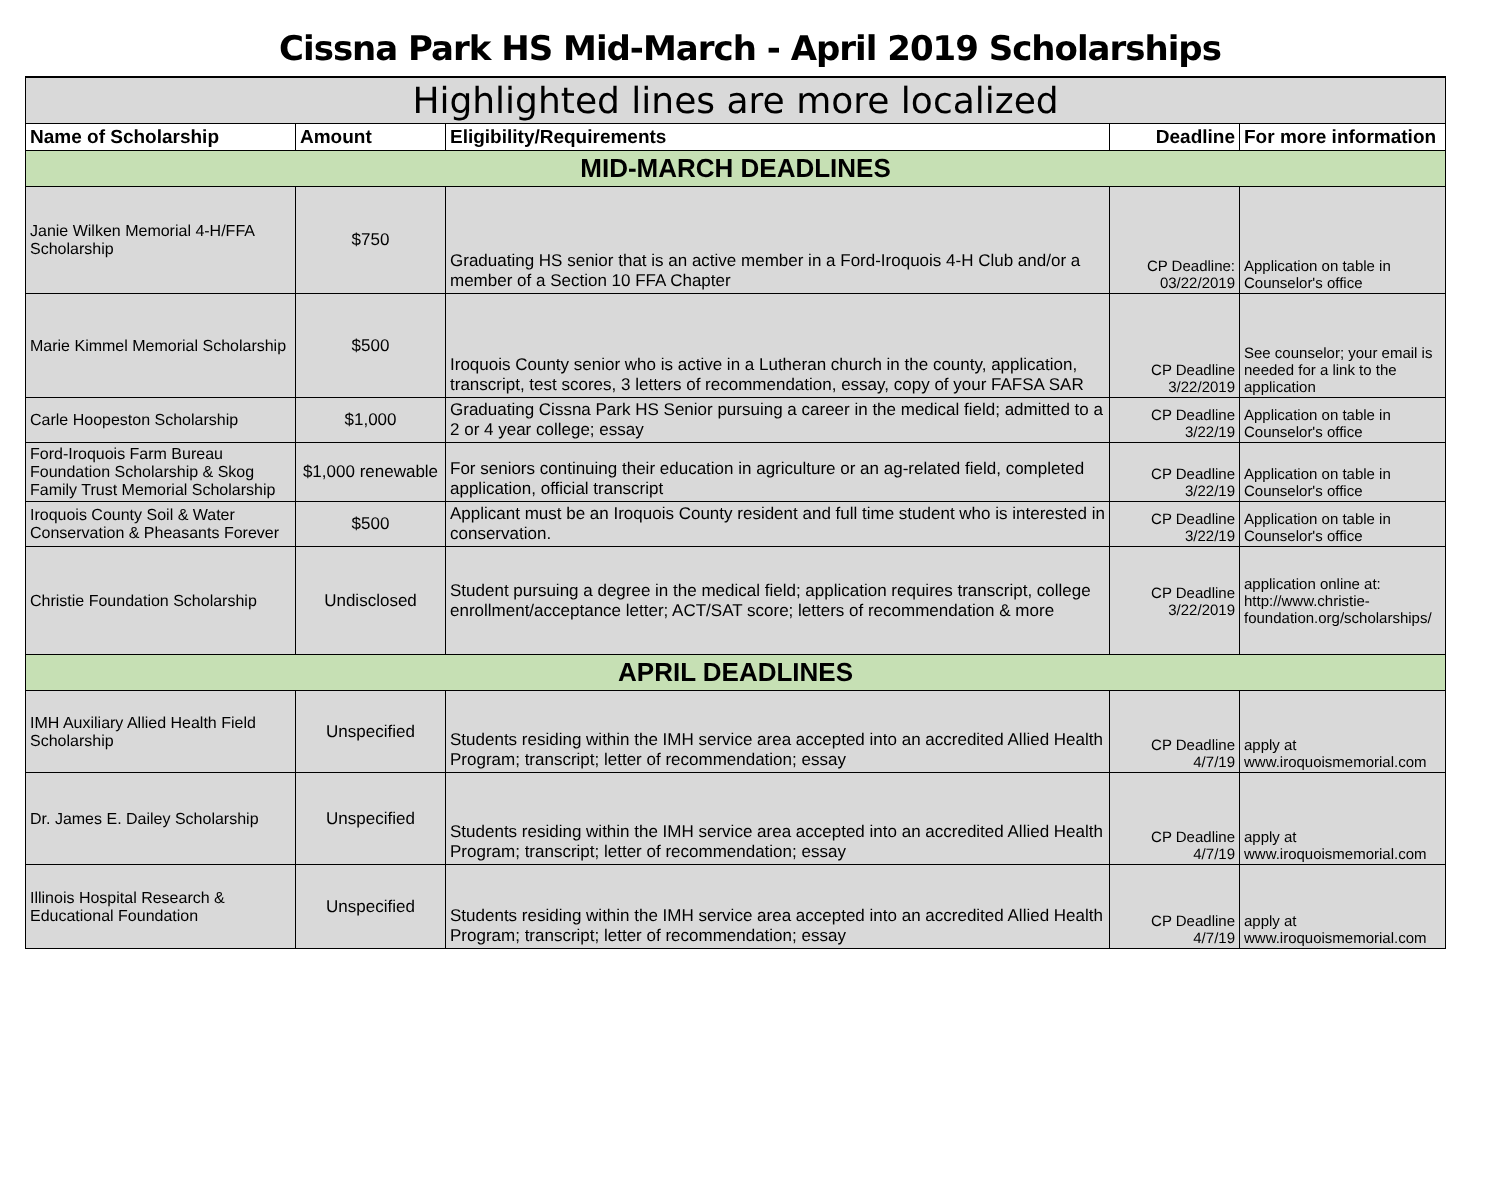Cissna Park HS Mid-March - April 2019 Scholarships
| Highlighted lines are more localized | | | | |
| Name of Scholarship | Amount | Eligibility/Requirements | Deadline | For more information |
| MID-MARCH DEADLINES | | | | |
| Janie Wilken Memorial 4-H/FFA Scholarship | $750 | Graduating HS senior that is an active member in a Ford-Iroquois 4-H Club and/or a member of a Section 10 FFA Chapter | CP Deadline: 03/22/2019 | Application on table in Counselor's office |
| Marie Kimmel Memorial Scholarship | $500 | Iroquois County senior who is active in a Lutheran church in the county, application, transcript, test scores, 3 letters of recommendation, essay, copy of your FAFSA SAR | CP Deadline 3/22/2019 | See counselor; your email is needed for a link to the application |
| Carle Hoopeston Scholarship | $1,000 | Graduating Cissna Park HS Senior pursuing a career in the medical field; admitted to a 2 or 4 year college; essay | CP Deadline 3/22/19 | Application on table in Counselor's office |
| Ford-Iroquois Farm Bureau Foundation Scholarship & Skog Family Trust Memorial Scholarship | $1,000 renewable | For seniors continuing their education in agriculture or an ag-related field, completed application, official transcript | CP Deadline 3/22/19 | Application on table in Counselor's office |
| Iroquois County Soil & Water Conservation & Pheasants Forever | $500 | Applicant must be an Iroquois County resident and full time student who is interested in conservation. | CP Deadline 3/22/19 | Application on table in Counselor's office |
| Christie Foundation Scholarship | Undisclosed | Student pursuing a degree in the medical field; application requires transcript, college enrollment/acceptance letter; ACT/SAT score; letters of recommendation & more | CP Deadline 3/22/2019 | application online at: http://www.christie-foundation.org/scholarships/ |
| APRIL DEADLINES | | | | |
| IMH Auxiliary Allied Health Field Scholarship | Unspecified | Students residing within the IMH service area accepted into an accredited Allied Health Program; transcript; letter of recommendation; essay | CP Deadline 4/7/19 | apply at www.iroquoismemorial.com |
| Dr. James E. Dailey Scholarship | Unspecified | Students residing within the IMH service area accepted into an accredited Allied Health Program; transcript; letter of recommendation; essay | CP Deadline 4/7/19 | apply at www.iroquoismemorial.com |
| Illinois Hospital Research & Educational Foundation | Unspecified | Students residing within the IMH service area accepted into an accredited Allied Health Program; transcript; letter of recommendation; essay | CP Deadline 4/7/19 | apply at www.iroquoismemorial.com |